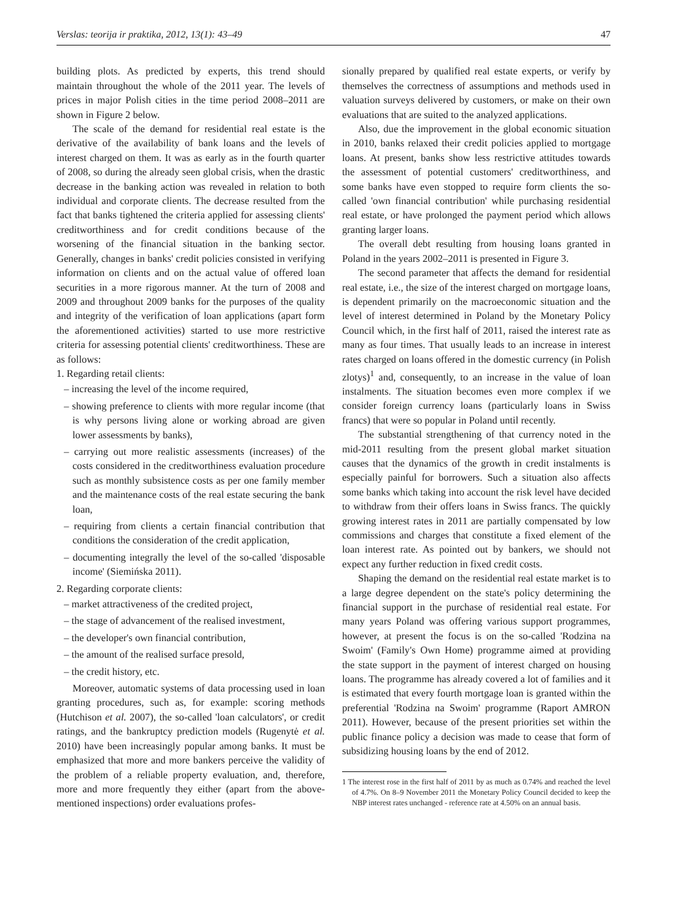Verslas: teorija ir praktika, 2012, 13(1): 43–49 47
building plots. As predicted by experts, this trend should maintain throughout the whole of the 2011 year. The levels of prices in major Polish cities in the time period 2008–2011 are shown in Figure 2 below.
The scale of the demand for residential real estate is the derivative of the availability of bank loans and the levels of interest charged on them. It was as early as in the fourth quarter of 2008, so during the already seen global crisis, when the drastic decrease in the banking action was revealed in relation to both individual and corporate clients. The decrease resulted from the fact that banks tightened the criteria applied for assessing clients' creditworthiness and for credit conditions because of the worsening of the financial situation in the banking sector. Generally, changes in banks' credit policies consisted in verifying information on clients and on the actual value of offered loan securities in a more rigorous manner. At the turn of 2008 and 2009 and throughout 2009 banks for the purposes of the quality and integrity of the verification of loan applications (apart form the aforementioned activities) started to use more restrictive criteria for assessing potential clients' creditworthiness. These are as follows:
1. Regarding retail clients:
– increasing the level of the income required,
– showing preference to clients with more regular income (that is why persons living alone or working abroad are given lower assessments by banks),
– carrying out more realistic assessments (increases) of the costs considered in the creditworthiness evaluation procedure such as monthly subsistence costs as per one family member and the maintenance costs of the real estate securing the bank loan,
– requiring from clients a certain financial contribution that conditions the consideration of the credit application,
– documenting integrally the level of the so-called 'disposable income' (Siemińska 2011).
2. Regarding corporate clients:
– market attractiveness of the credited project,
– the stage of advancement of the realised investment,
– the developer's own financial contribution,
– the amount of the realised surface presold,
– the credit history, etc.
Moreover, automatic systems of data processing used in loan granting procedures, such as, for example: scoring methods (Hutchison et al. 2007), the so-called 'loan calculators', or credit ratings, and the bankruptcy prediction models (Rugenytė et al. 2010) have been increasingly popular among banks. It must be emphasized that more and more bankers perceive the validity of the problem of a reliable property evaluation, and, therefore, more and more frequently they either (apart from the above-mentioned inspections) order evaluations profes-
sionally prepared by qualified real estate experts, or verify by themselves the correctness of assumptions and methods used in valuation surveys delivered by customers, or make on their own evaluations that are suited to the analyzed applications.
Also, due the improvement in the global economic situation in 2010, banks relaxed their credit policies applied to mortgage loans. At present, banks show less restrictive attitudes towards the assessment of potential customers' creditworthiness, and some banks have even stopped to require form clients the so-called 'own financial contribution' while purchasing residential real estate, or have prolonged the payment period which allows granting larger loans.
The overall debt resulting from housing loans granted in Poland in the years 2002–2011 is presented in Figure 3.
The second parameter that affects the demand for residential real estate, i.e., the size of the interest charged on mortgage loans, is dependent primarily on the macroeconomic situation and the level of interest determined in Poland by the Monetary Policy Council which, in the first half of 2011, raised the interest rate as many as four times. That usually leads to an increase in interest rates charged on loans offered in the domestic currency (in Polish zlotys)<sup>1</sup> and, consequently, to an increase in the value of loan instalments. The situation becomes even more complex if we consider foreign currency loans (particularly loans in Swiss francs) that were so popular in Poland until recently.
The substantial strengthening of that currency noted in the mid-2011 resulting from the present global market situation causes that the dynamics of the growth in credit instalments is especially painful for borrowers. Such a situation also affects some banks which taking into account the risk level have decided to withdraw from their offers loans in Swiss francs. The quickly growing interest rates in 2011 are partially compensated by low commissions and charges that constitute a fixed element of the loan interest rate. As pointed out by bankers, we should not expect any further reduction in fixed credit costs.
Shaping the demand on the residential real estate market is to a large degree dependent on the state's policy determining the financial support in the purchase of residential real estate. For many years Poland was offering various support programmes, however, at present the focus is on the so-called 'Rodzina na Swoim' (Family's Own Home) programme aimed at providing the state support in the payment of interest charged on housing loans. The programme has already covered a lot of families and it is estimated that every fourth mortgage loan is granted within the preferential 'Rodzina na Swoim' programme (Raport AMRON 2011). However, because of the present priorities set within the public finance policy a decision was made to cease that form of subsidizing housing loans by the end of 2012.
1 The interest rose in the first half of 2011 by as much as 0.74% and reached the level of 4.7%. On 8–9 November 2011 the Monetary Policy Council decided to keep the NBP interest rates unchanged - reference rate at 4.50% on an annual basis.